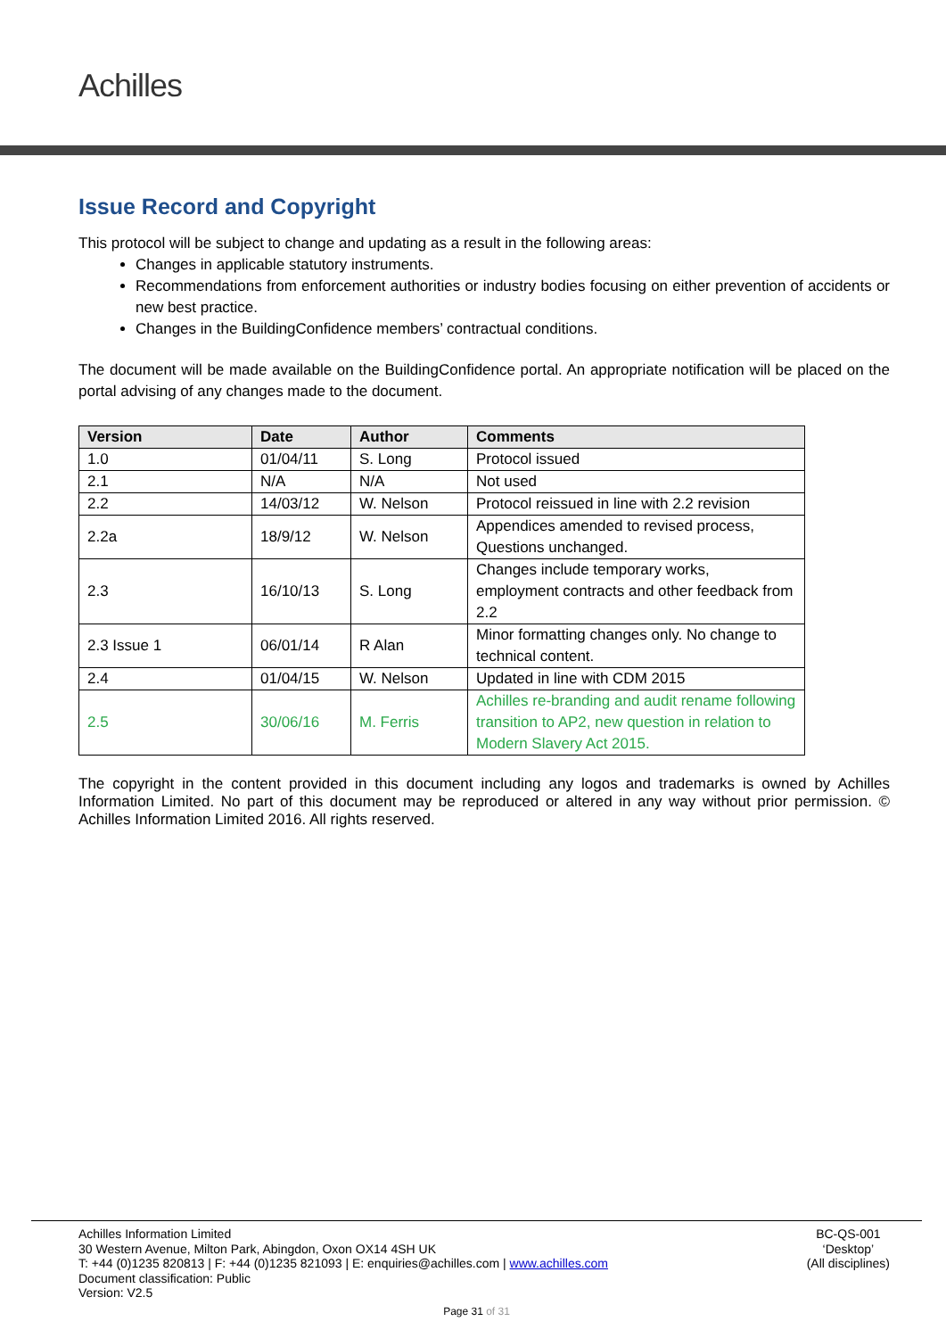Achilles
Issue Record and Copyright
This protocol will be subject to change and updating as a result in the following areas:
Changes in applicable statutory instruments.
Recommendations from enforcement authorities or industry bodies focusing on either prevention of accidents or new best practice.
Changes in the BuildingConfidence members’ contractual conditions.
The document will be made available on the BuildingConfidence portal. An appropriate notification will be placed on the portal advising of any changes made to the document.
| Version | Date | Author | Comments |
| --- | --- | --- | --- |
| 1.0 | 01/04/11 | S. Long | Protocol issued |
| 2.1 | N/A | N/A | Not used |
| 2.2 | 14/03/12 | W. Nelson | Protocol reissued in line with 2.2 revision |
| 2.2a | 18/9/12 | W. Nelson | Appendices amended to revised process, Questions unchanged. |
| 2.3 | 16/10/13 | S. Long | Changes include temporary works, employment contracts and other feedback from 2.2 |
| 2.3 Issue 1 | 06/01/14 | R Alan | Minor formatting changes only. No change to technical content. |
| 2.4 | 01/04/15 | W. Nelson | Updated in line with CDM 2015 |
| 2.5 | 30/06/16 | M. Ferris | Achilles re-branding and audit rename following transition to AP2, new question in relation to Modern Slavery Act 2015. |
The copyright in the content provided in this document including any logos and trademarks is owned by Achilles Information Limited. No part of this document may be reproduced or altered in any way without prior permission. © Achilles Information Limited 2016. All rights reserved.
Achilles Information Limited
30 Western Avenue, Milton Park, Abingdon, Oxon OX14 4SH UK
T: +44 (0)1235 820813 | F: +44 (0)1235 821093 | E: enquiries@achilles.com | www.achilles.com
Document classification: Public
Version: V2.5
BC-QS-001
‘Desktop’
(All disciplines)
Page 31 of 31